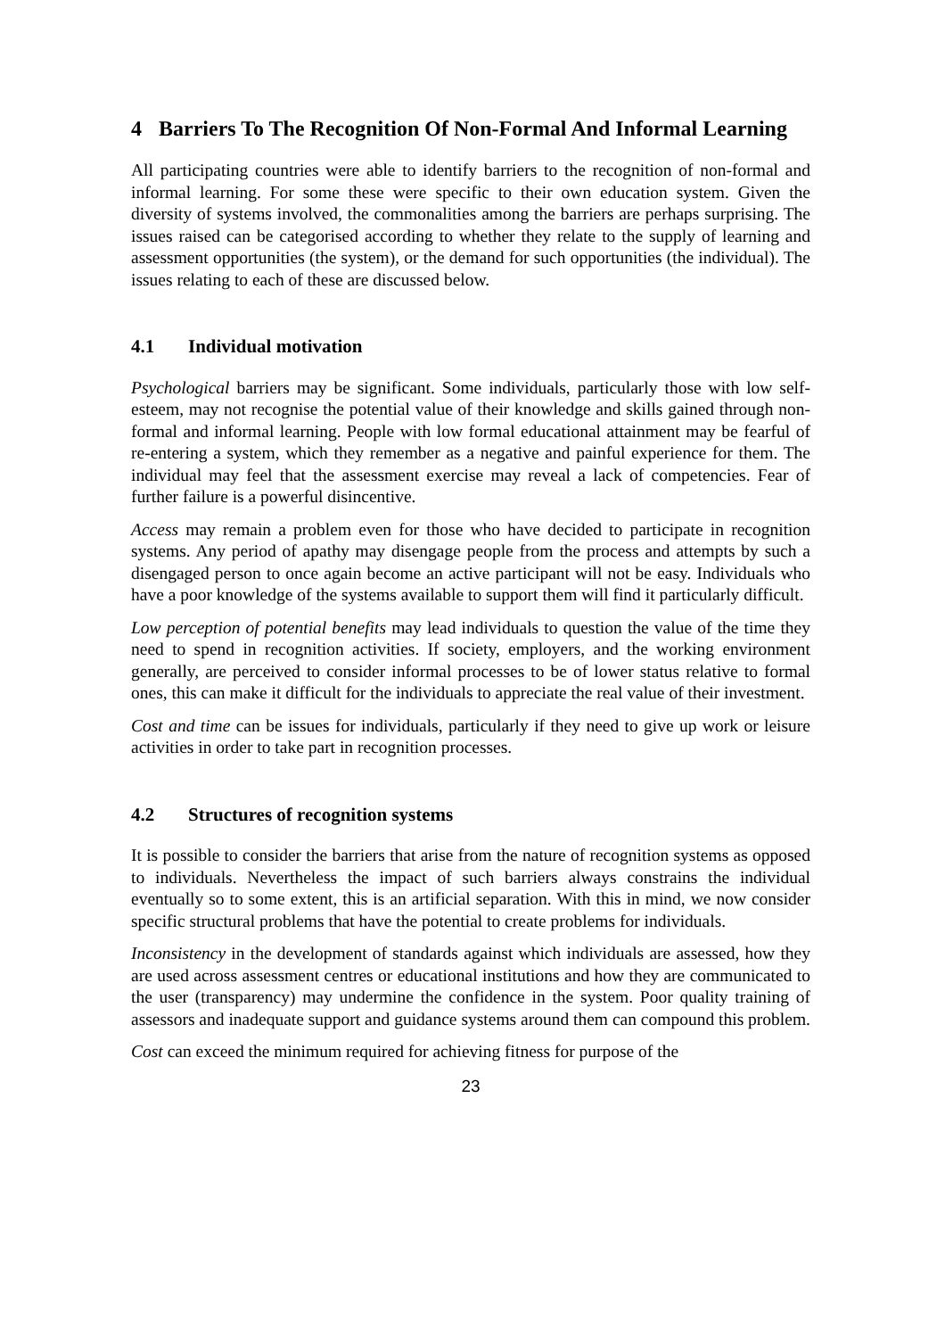4 Barriers To The Recognition Of Non-Formal And Informal Learning
All participating countries were able to identify barriers to the recognition of non-formal and informal learning. For some these were specific to their own education system. Given the diversity of systems involved, the commonalities among the barriers are perhaps surprising. The issues raised can be categorised according to whether they relate to the supply of learning and assessment opportunities (the system), or the demand for such opportunities (the individual). The issues relating to each of these are discussed below.
4.1 Individual motivation
Psychological barriers may be significant. Some individuals, particularly those with low self-esteem, may not recognise the potential value of their knowledge and skills gained through non-formal and informal learning. People with low formal educational attainment may be fearful of re-entering a system, which they remember as a negative and painful experience for them. The individual may feel that the assessment exercise may reveal a lack of competencies. Fear of further failure is a powerful disincentive.
Access may remain a problem even for those who have decided to participate in recognition systems. Any period of apathy may disengage people from the process and attempts by such a disengaged person to once again become an active participant will not be easy. Individuals who have a poor knowledge of the systems available to support them will find it particularly difficult.
Low perception of potential benefits may lead individuals to question the value of the time they need to spend in recognition activities. If society, employers, and the working environment generally, are perceived to consider informal processes to be of lower status relative to formal ones, this can make it difficult for the individuals to appreciate the real value of their investment.
Cost and time can be issues for individuals, particularly if they need to give up work or leisure activities in order to take part in recognition processes.
4.2 Structures of recognition systems
It is possible to consider the barriers that arise from the nature of recognition systems as opposed to individuals. Nevertheless the impact of such barriers always constrains the individual eventually so to some extent, this is an artificial separation. With this in mind, we now consider specific structural problems that have the potential to create problems for individuals.
Inconsistency in the development of standards against which individuals are assessed, how they are used across assessment centres or educational institutions and how they are communicated to the user (transparency) may undermine the confidence in the system. Poor quality training of assessors and inadequate support and guidance systems around them can compound this problem.
Cost can exceed the minimum required for achieving fitness for purpose of the
23